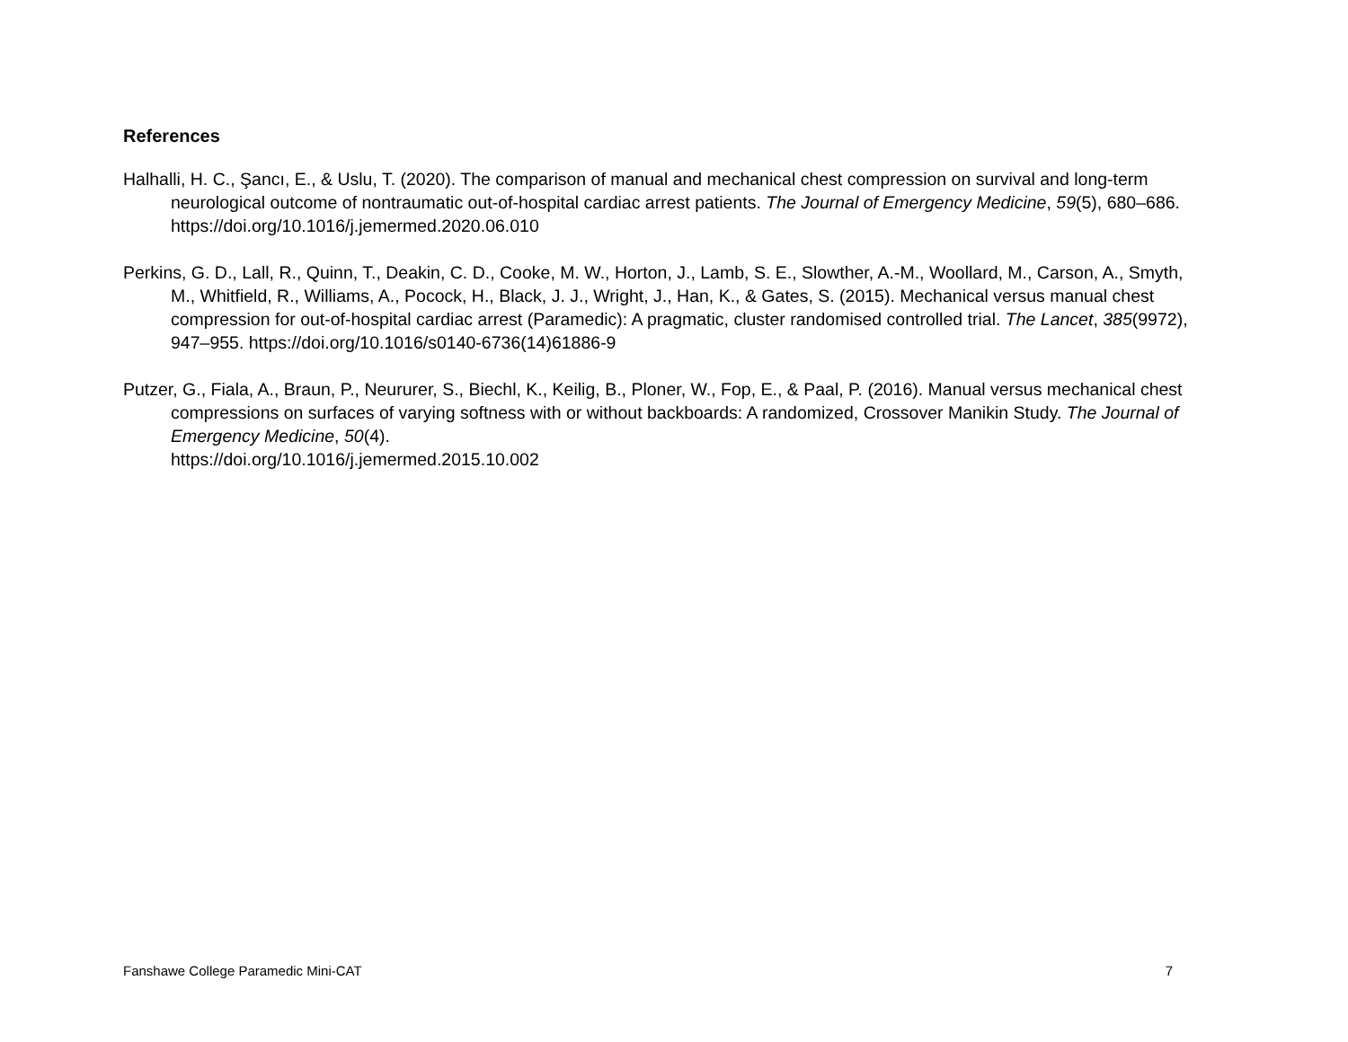References
Halhalli, H. C., Şancı, E., & Uslu, T. (2020). The comparison of manual and mechanical chest compression on survival and long-term neurological outcome of nontraumatic out-of-hospital cardiac arrest patients. The Journal of Emergency Medicine, 59(5), 680–686. https://doi.org/10.1016/j.jemermed.2020.06.010
Perkins, G. D., Lall, R., Quinn, T., Deakin, C. D., Cooke, M. W., Horton, J., Lamb, S. E., Slowther, A.-M., Woollard, M., Carson, A., Smyth, M., Whitfield, R., Williams, A., Pocock, H., Black, J. J., Wright, J., Han, K., & Gates, S. (2015). Mechanical versus manual chest compression for out-of-hospital cardiac arrest (Paramedic): A pragmatic, cluster randomised controlled trial. The Lancet, 385(9972), 947–955. https://doi.org/10.1016/s0140-6736(14)61886-9
Putzer, G., Fiala, A., Braun, P., Neururer, S., Biechl, K., Keilig, B., Ploner, W., Fop, E., & Paal, P. (2016). Manual versus mechanical chest compressions on surfaces of varying softness with or without backboards: A randomized, Crossover Manikin Study. The Journal of Emergency Medicine, 50(4).
https://doi.org/10.1016/j.jemermed.2015.10.002
Fanshawe College Paramedic Mini-CAT 7